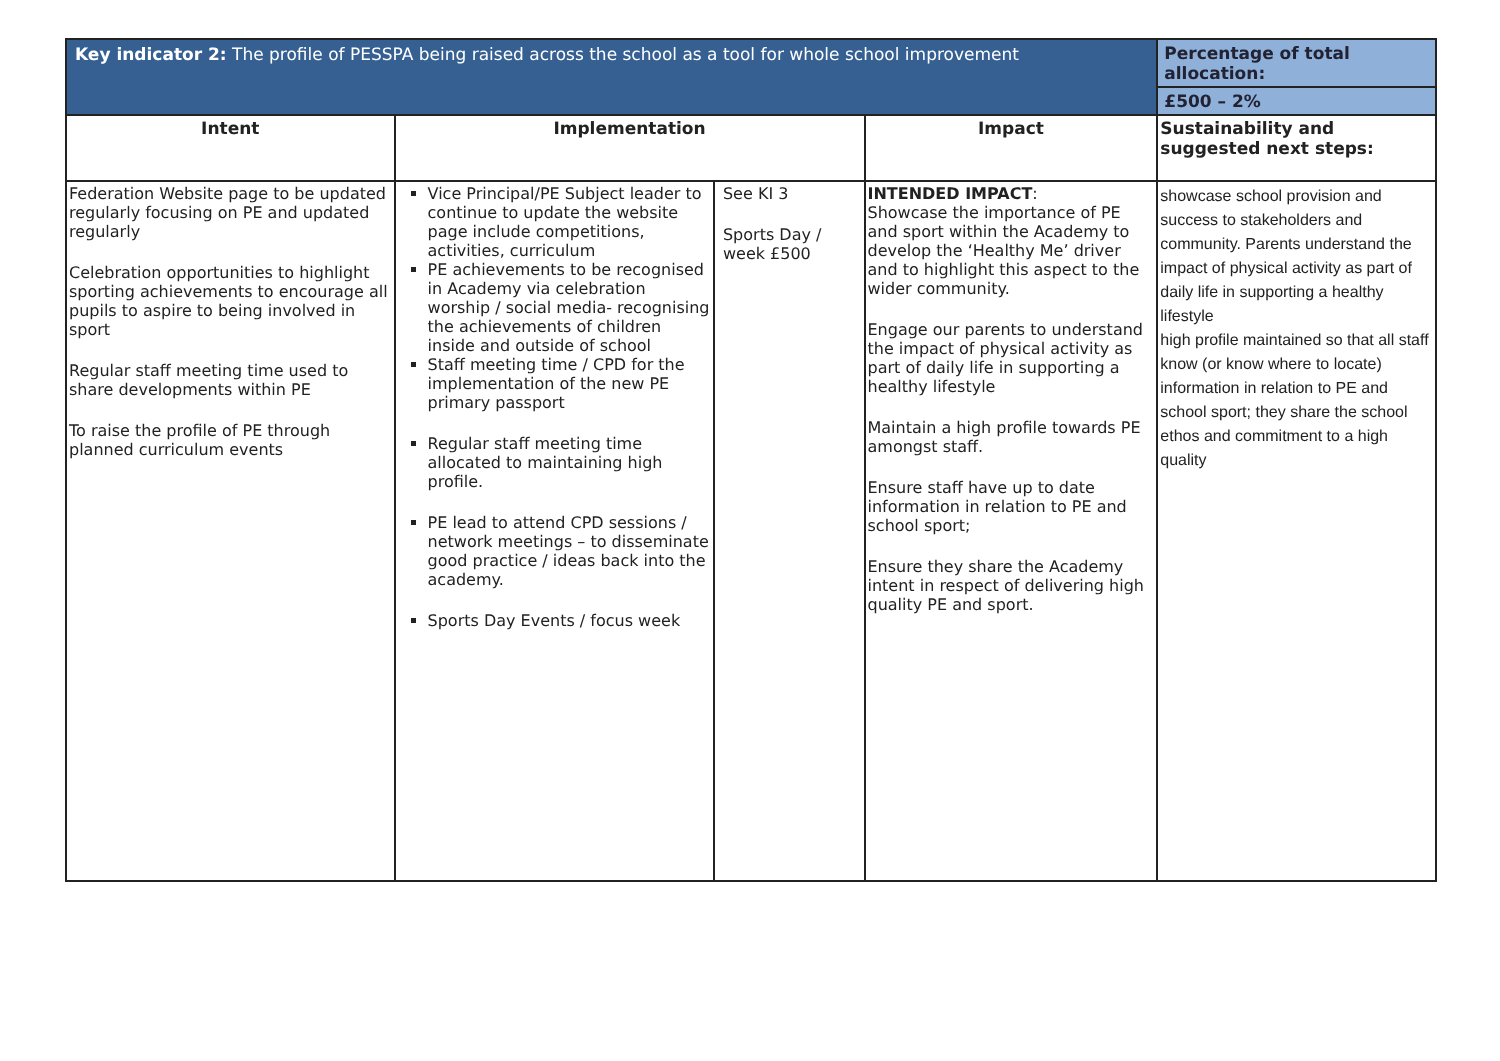| Key indicator 2: The profile of PESSPA being raised across the school as a tool for whole school improvement | | | | Percentage of total allocation: |
| --- | --- | --- | --- | --- |
| | | | | £500 – 2% |
| Intent | Implementation | | Impact | Sustainability and suggested next steps: |
| Federation Website page to be updated regularly focusing on PE and updated regularly Celebration opportunities to highlight sporting achievements to encourage all pupils to aspire to being involved in sport Regular staff meeting time used to share developments within PE To raise the profile of PE through planned curriculum events | Vice Principal/PE Subject leader to continue to update the website page include competitions, activities, curriculum PE achievements to be recognised in Academy via celebration worship / social media- recognising the achievements of children inside and outside of school Staff meeting time / CPD for the implementation of the new PE primary passport Regular staff meeting time allocated to maintaining high profile. PE lead to attend CPD sessions / network meetings – to disseminate good practice / ideas back into the academy. Sports Day Events / focus week | See KI 3 Sports Day / week £500 | INTENDED IMPACT : Showcase the importance of PE and sport within the Academy to develop the ‘Healthy Me’ driver and to highlight this aspect to the wider community. Engage our parents to understand the impact of physical activity as part of daily life in supporting a healthy lifestyle Maintain a high profile towards PE amongst staff. Ensure staff have up to date information in relation to PE and school sport; Ensure they share the Academy intent in respect of delivering high quality PE and sport. | showcase school provision and success to stakeholders and community. Parents understand the impact of physical activity as part of daily life in supporting a healthy lifestyle high profile maintained so that all staff know (or know where to locate) information in relation to PE and school sport; they share the school ethos and commitment to a high quality |